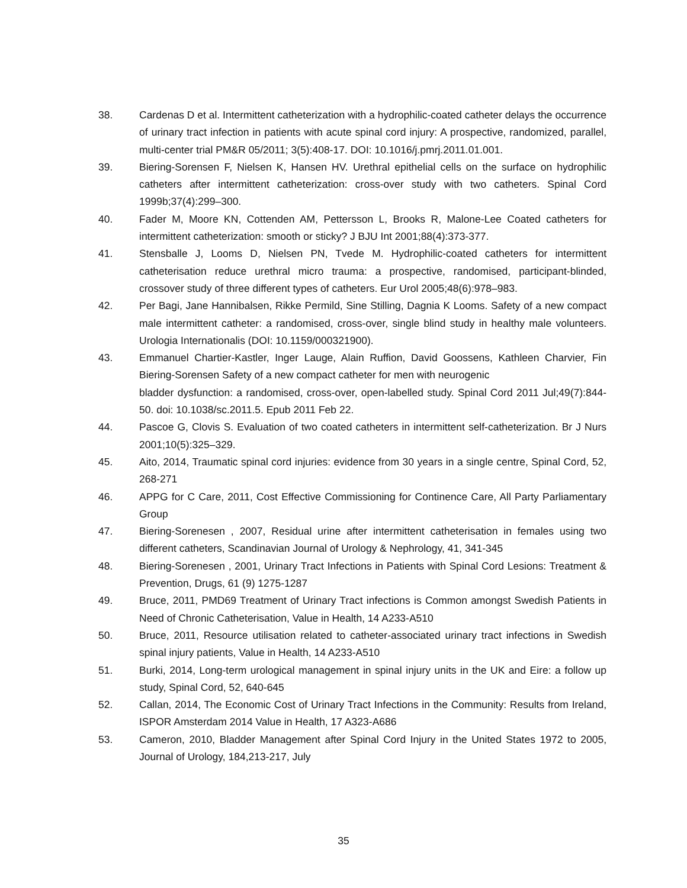38. Cardenas D et al. Intermittent catheterization with a hydrophilic-coated catheter delays the occurrence of urinary tract infection in patients with acute spinal cord injury: A prospective, randomized, parallel, multi-center trial PM&R 05/2011; 3(5):408-17. DOI: 10.1016/j.pmrj.2011.01.001.
39. Biering-Sorensen F, Nielsen K, Hansen HV. Urethral epithelial cells on the surface on hydrophilic catheters after intermittent catheterization: cross-over study with two catheters. Spinal Cord 1999b;37(4):299–300.
40. Fader M, Moore KN, Cottenden AM, Pettersson L, Brooks R, Malone-Lee Coated catheters for intermittent catheterization: smooth or sticky? J BJU Int 2001;88(4):373-377.
41. Stensballe J, Looms D, Nielsen PN, Tvede M. Hydrophilic-coated catheters for intermittent catheterisation reduce urethral micro trauma: a prospective, randomised, participant-blinded, crossover study of three different types of catheters. Eur Urol 2005;48(6):978–983.
42. Per Bagi, Jane Hannibalsen, Rikke Permild, Sine Stilling, Dagnia K Looms. Safety of a new compact male intermittent catheter: a randomised, cross-over, single blind study in healthy male volunteers. Urologia Internationalis (DOI: 10.1159/000321900).
43. Emmanuel Chartier-Kastler, Inger Lauge, Alain Ruffion, David Goossens, Kathleen Charvier, Fin Biering-Sorensen Safety of a new compact catheter for men with neurogenic
bladder dysfunction: a randomised, cross-over, open-labelled study. Spinal Cord 2011 Jul;49(7):844-50. doi: 10.1038/sc.2011.5. Epub 2011 Feb 22.
44. Pascoe G, Clovis S. Evaluation of two coated catheters in intermittent self-catheterization. Br J Nurs 2001;10(5):325–329.
45. Aito, 2014, Traumatic spinal cord injuries: evidence from 30 years in a single centre, Spinal Cord, 52, 268-271
46. APPG for C Care, 2011, Cost Effective Commissioning for Continence Care, All Party Parliamentary Group
47. Biering-Sorenesen , 2007, Residual urine after intermittent catheterisation in females using two different catheters, Scandinavian Journal of Urology & Nephrology, 41, 341-345
48. Biering-Sorenesen , 2001, Urinary Tract Infections in Patients with Spinal Cord Lesions: Treatment & Prevention, Drugs, 61 (9) 1275-1287
49. Bruce, 2011, PMD69 Treatment of Urinary Tract infections is Common amongst Swedish Patients in Need of Chronic Catheterisation, Value in Health, 14 A233-A510
50. Bruce, 2011, Resource utilisation related to catheter-associated urinary tract infections in Swedish spinal injury patients, Value in Health, 14 A233-A510
51. Burki, 2014, Long-term urological management in spinal injury units in the UK and Eire: a follow up study, Spinal Cord, 52, 640-645
52. Callan, 2014, The Economic Cost of Urinary Tract Infections in the Community: Results from Ireland, ISPOR Amsterdam 2014 Value in Health, 17 A323-A686
53. Cameron, 2010, Bladder Management after Spinal Cord Injury in the United States 1972 to 2005, Journal of Urology, 184,213-217, July
35